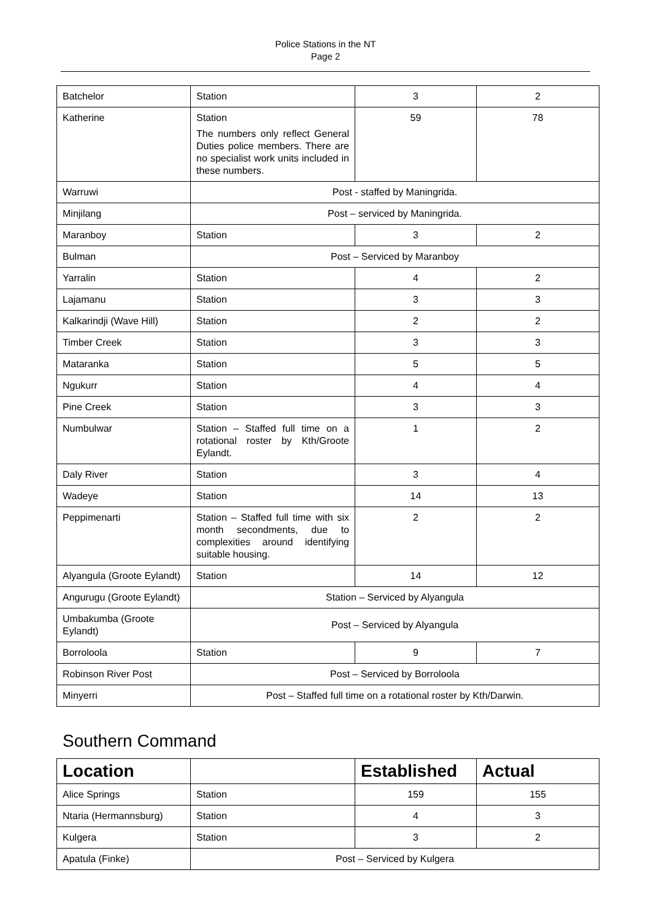Police Stations in the NT
Page 2
| Batchelor | Station | 3 | 2 |
| Katherine | Station The numbers only reflect General Duties police members. There are no specialist work units included in these numbers. | 59 | 78 |
| Warruwi | Post - staffed by Maningrida. | | |
| Minjilang | Post – serviced by Maningrida. | | |
| Maranboy | Station | 3 | 2 |
| Bulman | Post – Serviced by Maranboy | | |
| Yarralin | Station | 4 | 2 |
| Lajamanu | Station | 3 | 3 |
| Kalkarindji (Wave Hill) | Station | 2 | 2 |
| Timber Creek | Station | 3 | 3 |
| Mataranka | Station | 5 | 5 |
| Ngukurr | Station | 4 | 4 |
| Pine Creek | Station | 3 | 3 |
| Numbulwar | Station – Staffed full time on a rotational roster by Kth/Groote Eylandt. | 1 | 2 |
| Daly River | Station | 3 | 4 |
| Wadeye | Station | 14 | 13 |
| Peppimenarti | Station – Staffed full time with six month secondments, due to complexities around identifying suitable housing. | 2 | 2 |
| Alyangula (Groote Eylandt) | Station | 14 | 12 |
| Angurugu (Groote Eylandt) | Station – Serviced by Alyangula | | |
| Umbakumba (Groote Eylandt) | Post – Serviced by Alyangula | | |
| Borroloola | Station | 9 | 7 |
| Robinson River Post | Post – Serviced by Borroloola | | |
| Minyerri | Post – Staffed full time on a rotational roster by Kth/Darwin. | | |
Southern Command
| Location | | Established | Actual |
| --- | --- | --- | --- |
| Alice Springs | Station | 159 | 155 |
| Ntaria (Hermannsburg) | Station | 4 | 3 |
| Kulgera | Station | 3 | 2 |
| Apatula (Finke) | Post – Serviced by Kulgera | | |